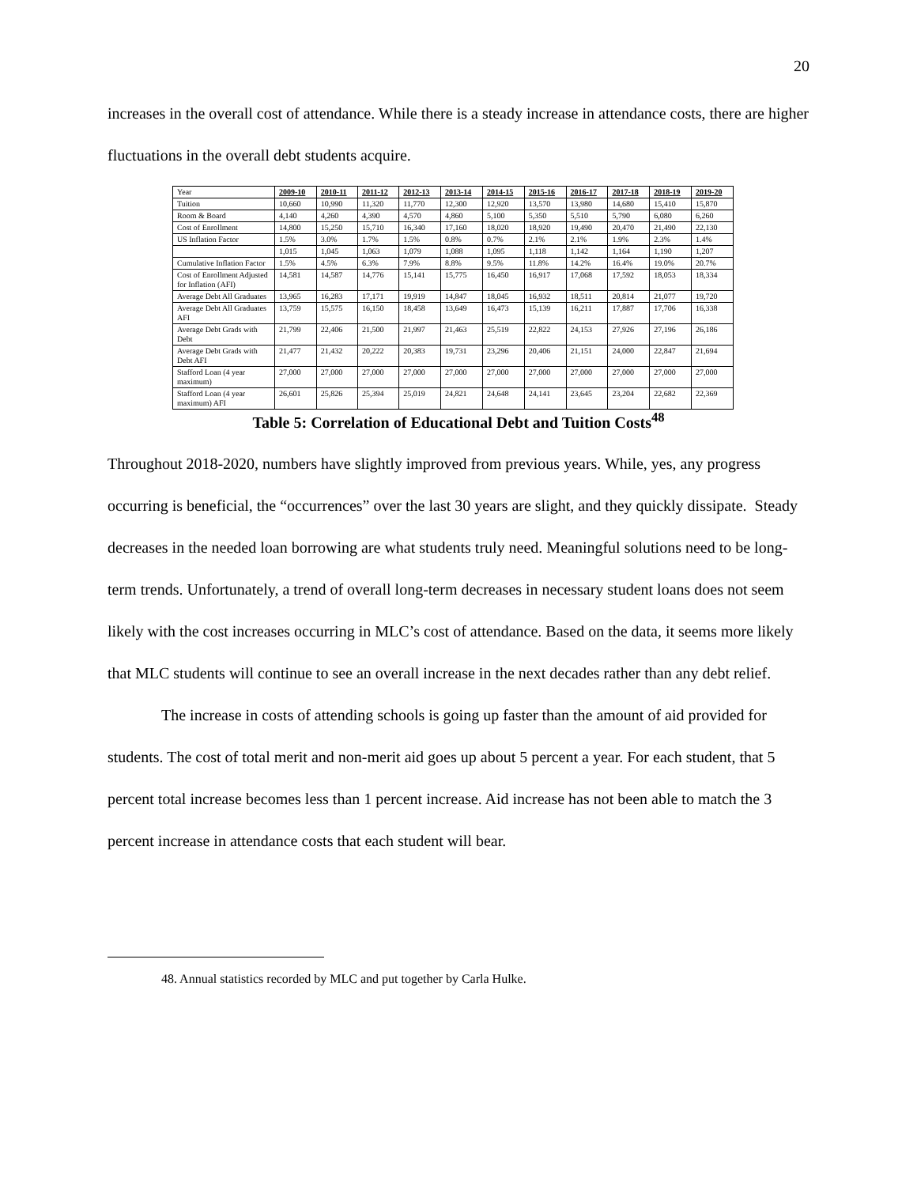20
increases in the overall cost of attendance. While there is a steady increase in attendance costs, there are higher fluctuations in the overall debt students acquire.
| Year | 2009-10 | 2010-11 | 2011-12 | 2012-13 | 2013-14 | 2014-15 | 2015-16 | 2016-17 | 2017-18 | 2018-19 | 2019-20 |
| Tuition | 10,660 | 10,990 | 11,320 | 11,770 | 12,300 | 12,920 | 13,570 | 13,980 | 14,680 | 15,410 | 15,870 |
| Room & Board | 4,140 | 4,260 | 4,390 | 4,570 | 4,860 | 5,100 | 5,350 | 5,510 | 5,790 | 6,080 | 6,260 |
| Cost of Enrollment | 14,800 | 15,250 | 15,710 | 16,340 | 17,160 | 18,020 | 18,920 | 19,490 | 20,470 | 21,490 | 22,130 |
| US Inflation Factor | 1.5% | 3.0% | 1.7% | 1.5% | 0.8% | 0.7% | 2.1% | 2.1% | 1.9% | 2.3% | 1.4% |
| | 1,015 | 1,045 | 1,063 | 1,079 | 1,088 | 1,095 | 1,118 | 1,142 | 1,164 | 1,190 | 1,207 |
| Cumulative Inflation Factor | 1.5% | 4.5% | 6.3% | 7.9% | 8.8% | 9.5% | 11.8% | 14.2% | 16.4% | 19.0% | 20.7% |
| Cost of Enrollment Adjusted for Inflation (AFI) | 14,581 | 14,587 | 14,776 | 15,141 | 15,775 | 16,450 | 16,917 | 17,068 | 17,592 | 18,053 | 18,334 |
| Average Debt All Graduates | 13,965 | 16,283 | 17,171 | 19,919 | 14,847 | 18,045 | 16,932 | 18,511 | 20,814 | 21,077 | 19,720 |
| Average Debt All Graduates AFI | 13,759 | 15,575 | 16,150 | 18,458 | 13,649 | 16,473 | 15,139 | 16,211 | 17,887 | 17,706 | 16,338 |
| Average Debt Grads with Debt | 21,799 | 22,406 | 21,500 | 21,997 | 21,463 | 25,519 | 22,822 | 24,153 | 27,926 | 27,196 | 26,186 |
| Average Debt Grads with Debt AFI | 21,477 | 21,432 | 20,222 | 20,383 | 19,731 | 23,296 | 20,406 | 21,151 | 24,000 | 22,847 | 21,694 |
| Stafford Loan (4 year maximum) | 27,000 | 27,000 | 27,000 | 27,000 | 27,000 | 27,000 | 27,000 | 27,000 | 27,000 | 27,000 | 27,000 |
| Stafford Loan (4 year maximum) AFI | 26,601 | 25,826 | 25,394 | 25,019 | 24,821 | 24,648 | 24,141 | 23,645 | 23,204 | 22,682 | 22,369 |
Table 5: Correlation of Educational Debt and Tuition Costs<sup>48</sup>
Throughout 2018-2020, numbers have slightly improved from previous years. While, yes, any progress occurring is beneficial, the “occurrences” over the last 30 years are slight, and they quickly dissipate. Steady decreases in the needed loan borrowing are what students truly need. Meaningful solutions need to be long-term trends. Unfortunately, a trend of overall long-term decreases in necessary student loans does not seem likely with the cost increases occurring in MLC’s cost of attendance. Based on the data, it seems more likely that MLC students will continue to see an overall increase in the next decades rather than any debt relief.
The increase in costs of attending schools is going up faster than the amount of aid provided for students. The cost of total merit and non-merit aid goes up about 5 percent a year. For each student, that 5 percent total increase becomes less than 1 percent increase. Aid increase has not been able to match the 3 percent increase in attendance costs that each student will bear.
48. Annual statistics recorded by MLC and put together by Carla Hulke.